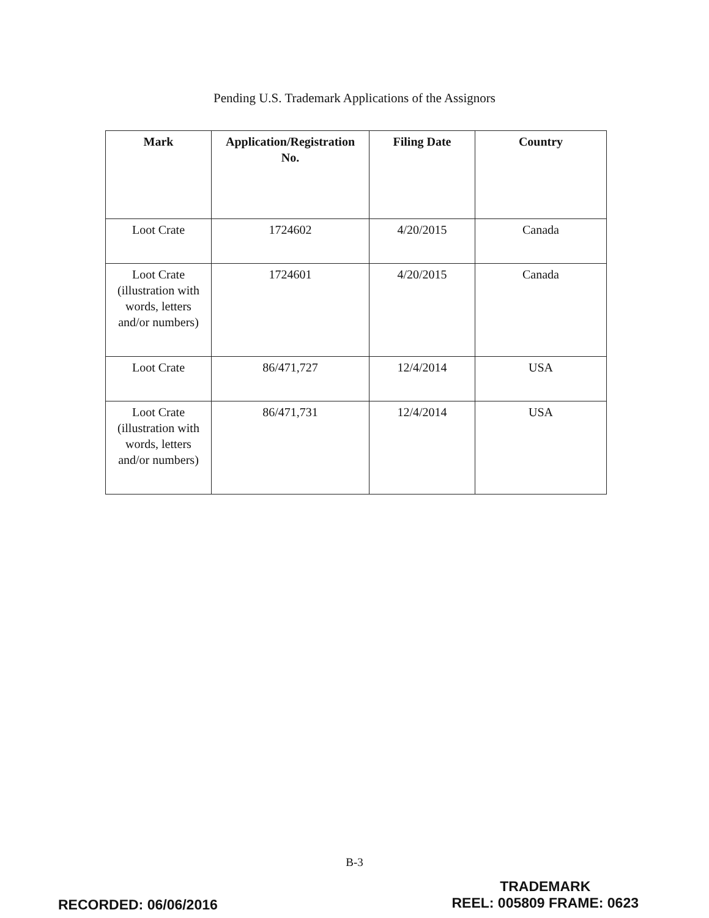Pending U.S. Trademark Applications of the Assignors
| Mark | Application/Registration No. | Filing Date | Country |
| --- | --- | --- | --- |
| Loot Crate | 1724602 | 4/20/2015 | Canada |
| Loot Crate (illustration with words, letters and/or numbers) | 1724601 | 4/20/2015 | Canada |
| Loot Crate | 86/471,727 | 12/4/2014 | USA |
| Loot Crate (illustration with words, letters and/or numbers) | 86/471,731 | 12/4/2014 | USA |
B-3
RECORDED: 06/06/2016
TRADEMARK
REEL: 005809 FRAME: 0623